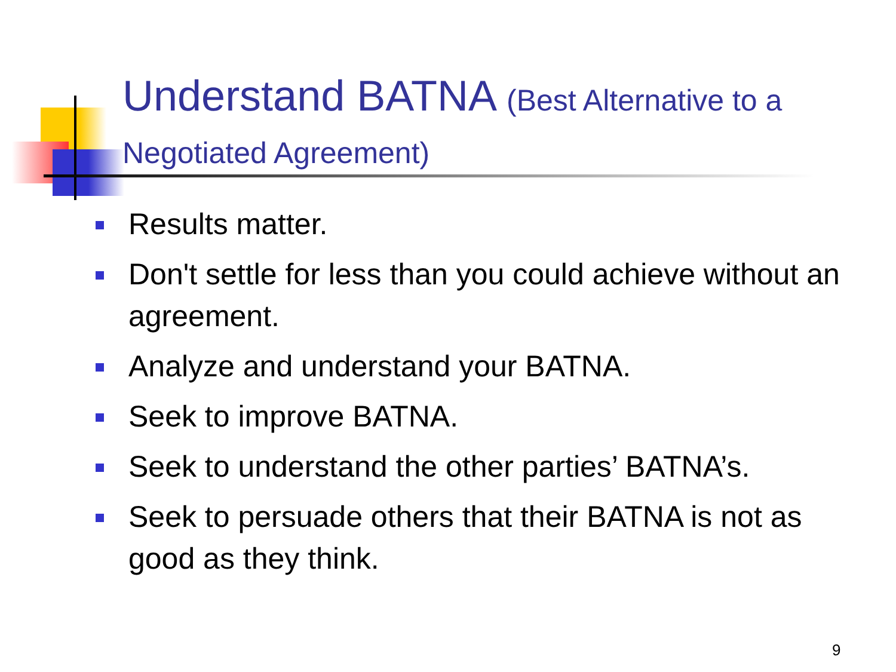Understand BATNA (Best Alternative to a Negotiated Agreement)
Results matter.
Don't settle for less than you could achieve without an agreement.
Analyze and understand your BATNA.
Seek to improve BATNA.
Seek to understand the other parties’ BATNA’s.
Seek to persuade others that their BATNA is not as good as they think.
9